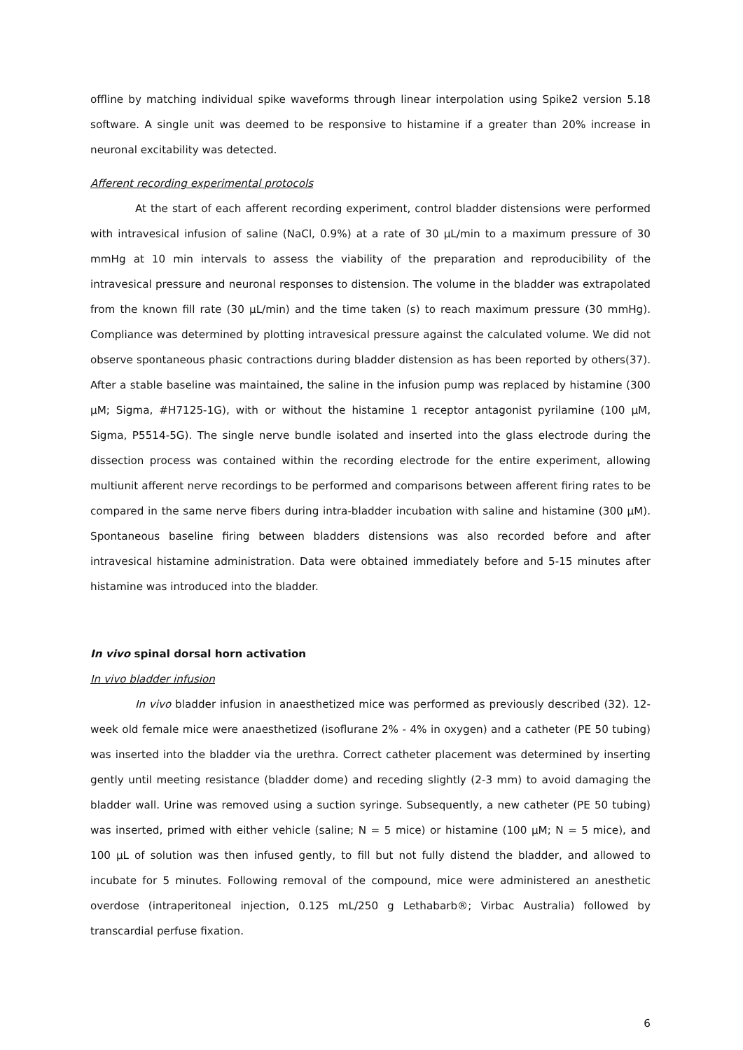offline by matching individual spike waveforms through linear interpolation using Spike2 version 5.18 software. A single unit was deemed to be responsive to histamine if a greater than 20% increase in neuronal excitability was detected.
Afferent recording experimental protocols
At the start of each afferent recording experiment, control bladder distensions were performed with intravesical infusion of saline (NaCl, 0.9%) at a rate of 30 µL/min to a maximum pressure of 30 mmHg at 10 min intervals to assess the viability of the preparation and reproducibility of the intravesical pressure and neuronal responses to distension. The volume in the bladder was extrapolated from the known fill rate (30 µL/min) and the time taken (s) to reach maximum pressure (30 mmHg). Compliance was determined by plotting intravesical pressure against the calculated volume. We did not observe spontaneous phasic contractions during bladder distension as has been reported by others(37). After a stable baseline was maintained, the saline in the infusion pump was replaced by histamine (300 µM; Sigma, #H7125-1G), with or without the histamine 1 receptor antagonist pyrilamine (100 µM, Sigma, P5514-5G). The single nerve bundle isolated and inserted into the glass electrode during the dissection process was contained within the recording electrode for the entire experiment, allowing multiunit afferent nerve recordings to be performed and comparisons between afferent firing rates to be compared in the same nerve fibers during intra-bladder incubation with saline and histamine (300 µM). Spontaneous baseline firing between bladders distensions was also recorded before and after intravesical histamine administration. Data were obtained immediately before and 5-15 minutes after histamine was introduced into the bladder.
In vivo spinal dorsal horn activation
In vivo bladder infusion
In vivo bladder infusion in anaesthetized mice was performed as previously described (32). 12-week old female mice were anaesthetized (isoflurane 2% - 4% in oxygen) and a catheter (PE 50 tubing) was inserted into the bladder via the urethra. Correct catheter placement was determined by inserting gently until meeting resistance (bladder dome) and receding slightly (2-3 mm) to avoid damaging the bladder wall. Urine was removed using a suction syringe. Subsequently, a new catheter (PE 50 tubing) was inserted, primed with either vehicle (saline; N = 5 mice) or histamine (100 µM; N = 5 mice), and 100 µL of solution was then infused gently, to fill but not fully distend the bladder, and allowed to incubate for 5 minutes. Following removal of the compound, mice were administered an anesthetic overdose (intraperitoneal injection, 0.125 mL/250 g Lethabarb®; Virbac Australia) followed by transcardial perfuse fixation.
6